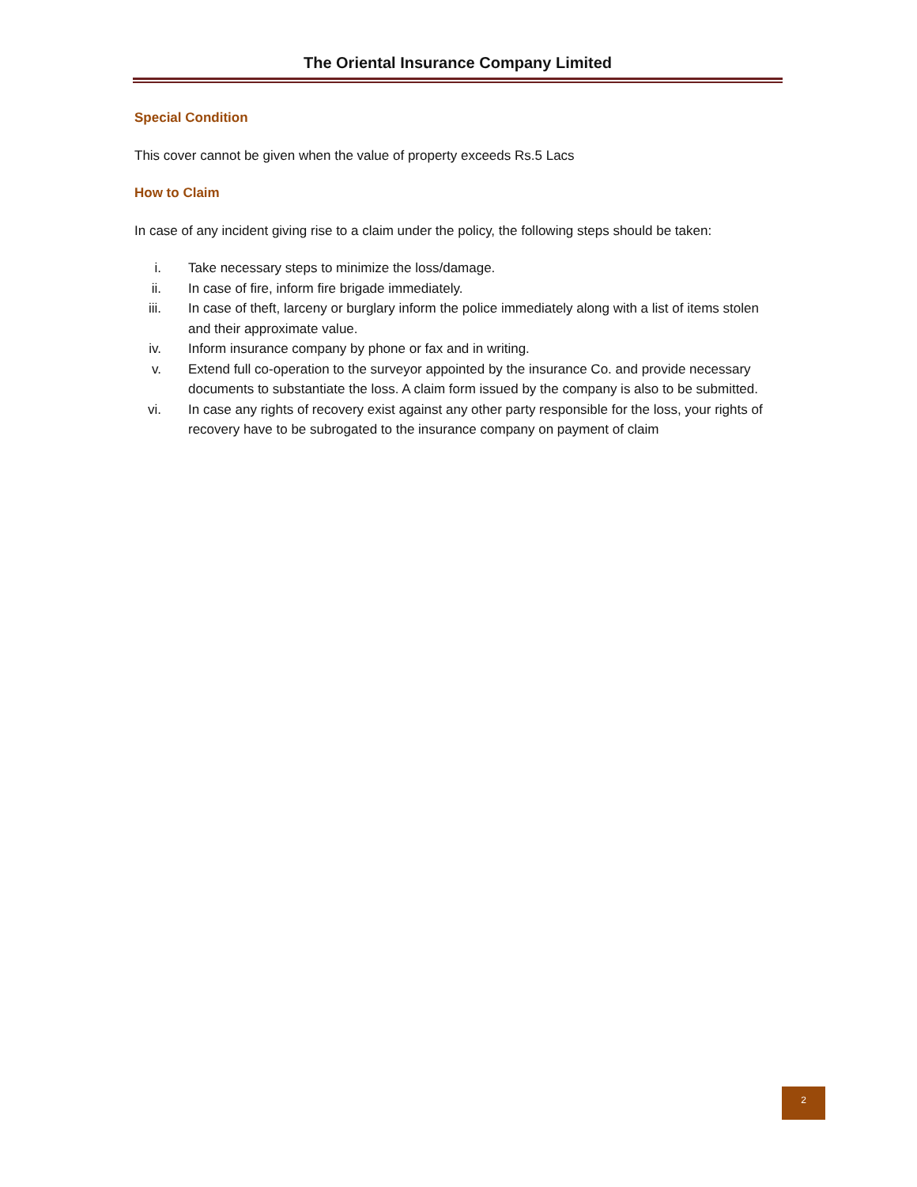The Oriental Insurance Company Limited
Special Condition
This cover cannot be given when the value of property exceeds Rs.5 Lacs
How to Claim
In case of any incident giving rise to a claim under the policy, the following steps should be taken:
i. Take necessary steps to minimize the loss/damage.
ii. In case of fire, inform fire brigade immediately.
iii. In case of theft, larceny or burglary inform the police immediately along with a list of items stolen and their approximate value.
iv. Inform insurance company by phone or fax and in writing.
v. Extend full co-operation to the surveyor appointed by the insurance Co. and provide necessary documents to substantiate the loss. A claim form issued by the company is also to be submitted.
vi. In case any rights of recovery exist against any other party responsible for the loss, your rights of recovery have to be subrogated to the insurance company on payment of claim
2